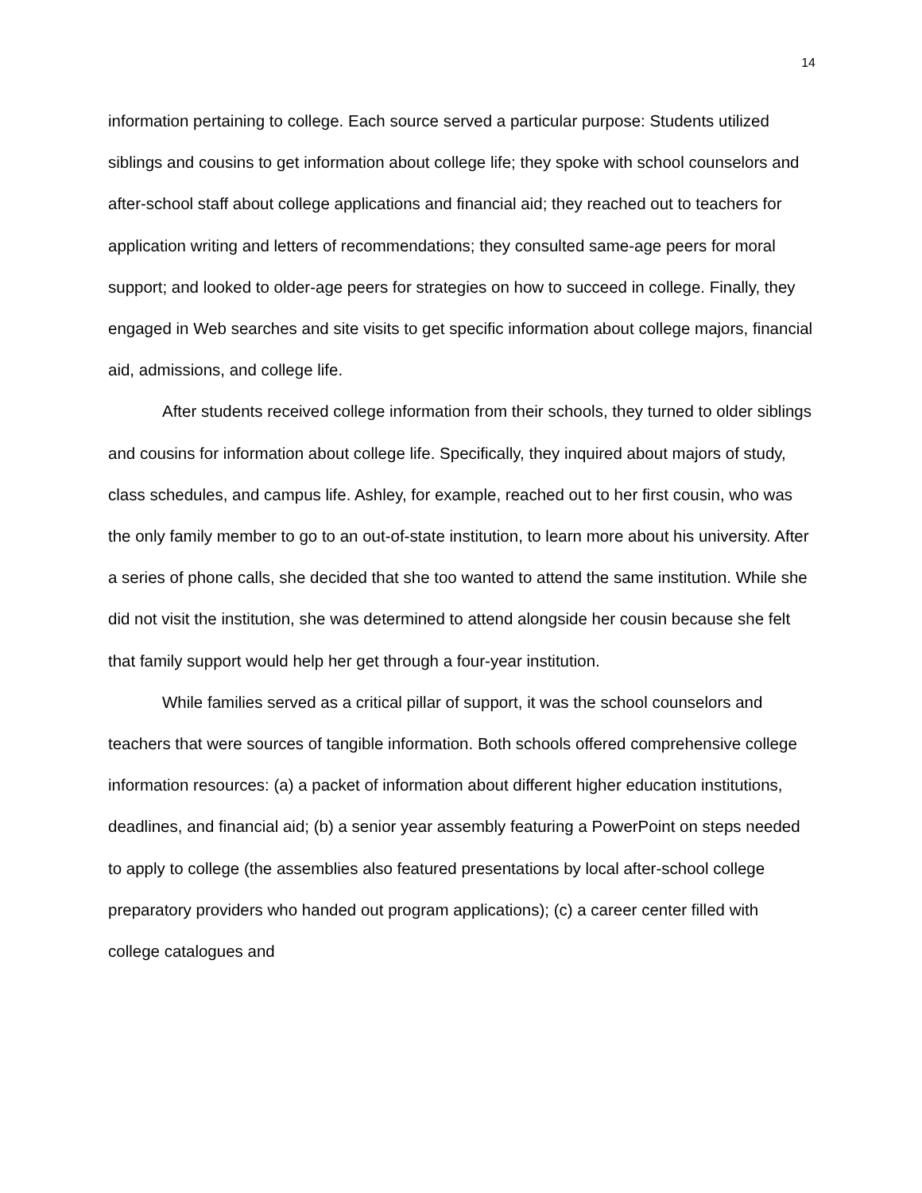14
information pertaining to college. Each source served a particular purpose: Students utilized siblings and cousins to get information about college life; they spoke with school counselors and after-school staff about college applications and financial aid; they reached out to teachers for application writing and letters of recommendations; they consulted same-age peers for moral support; and looked to older-age peers for strategies on how to succeed in college. Finally, they engaged in Web searches and site visits to get specific information about college majors, financial aid, admissions, and college life.
After students received college information from their schools, they turned to older siblings and cousins for information about college life. Specifically, they inquired about majors of study, class schedules, and campus life. Ashley, for example, reached out to her first cousin, who was the only family member to go to an out-of-state institution, to learn more about his university. After a series of phone calls, she decided that she too wanted to attend the same institution. While she did not visit the institution, she was determined to attend alongside her cousin because she felt that family support would help her get through a four-year institution.
While families served as a critical pillar of support, it was the school counselors and teachers that were sources of tangible information. Both schools offered comprehensive college information resources: (a) a packet of information about different higher education institutions, deadlines, and financial aid; (b) a senior year assembly featuring a PowerPoint on steps needed to apply to college (the assemblies also featured presentations by local after-school college preparatory providers who handed out program applications); (c) a career center filled with college catalogues and